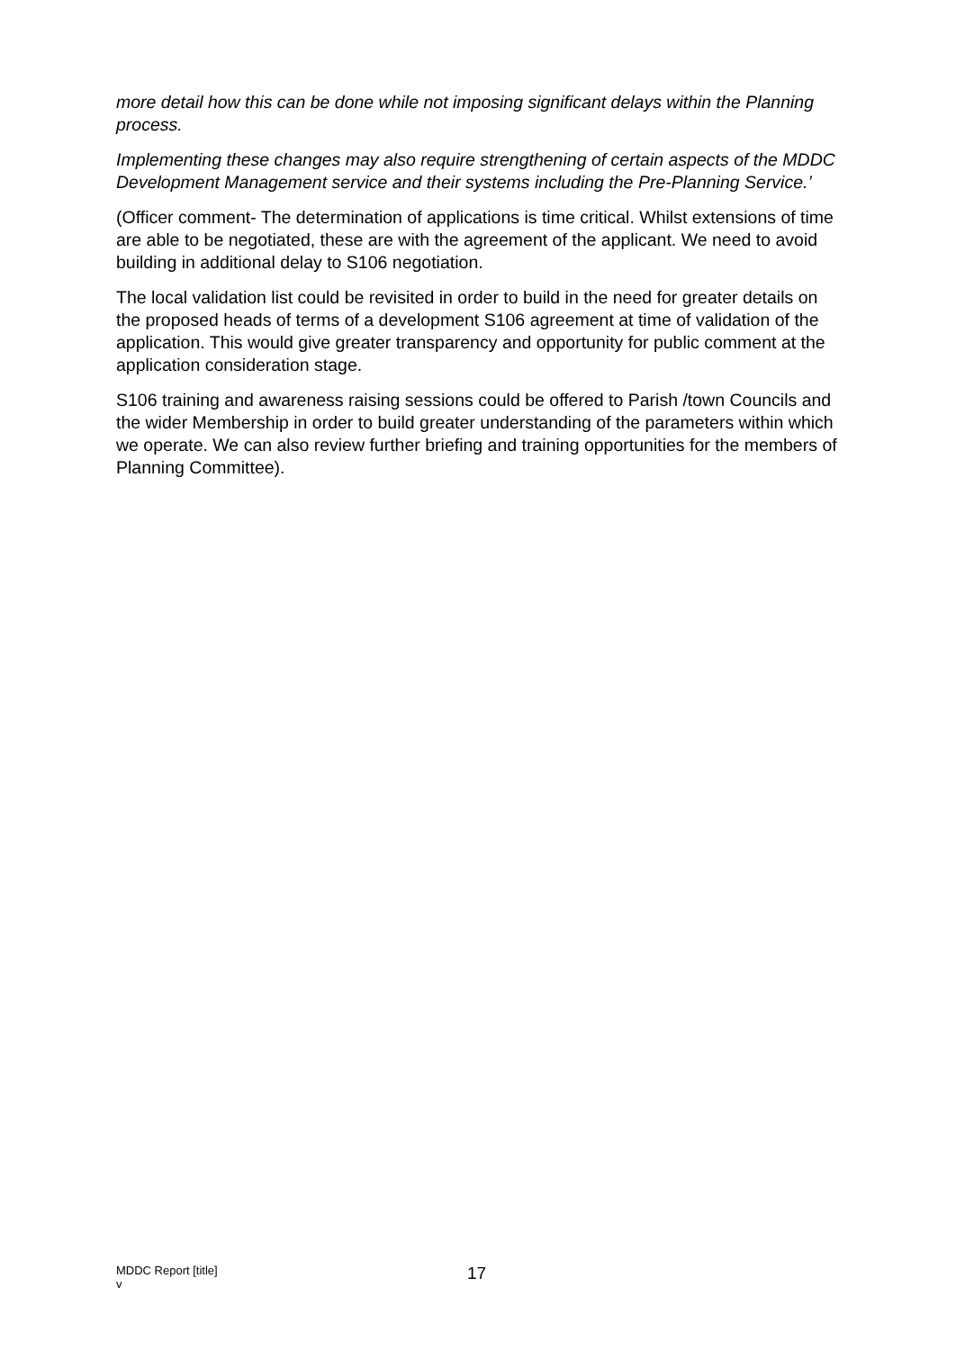more detail how this can be done while not imposing significant delays within the Planning process.
Implementing these changes may also require strengthening of certain aspects of the MDDC Development Management service and their systems including the Pre-Planning Service.’
(Officer comment- The determination of applications is time critical. Whilst extensions of time are able to be negotiated, these are with the agreement of the applicant. We need to avoid building in additional delay to S106 negotiation.
The local validation list could be revisited in order to build in the need for greater details on the proposed heads of terms of a development S106 agreement at time of validation of the application. This would give greater transparency and opportunity for public comment at the application consideration stage.
S106 training and awareness raising sessions could be offered to Parish /town Councils and the wider Membership in order to build greater understanding of the parameters within which we operate. We can also review further briefing and training opportunities for the members of Planning Committee).
MDDC Report [title]
v
17